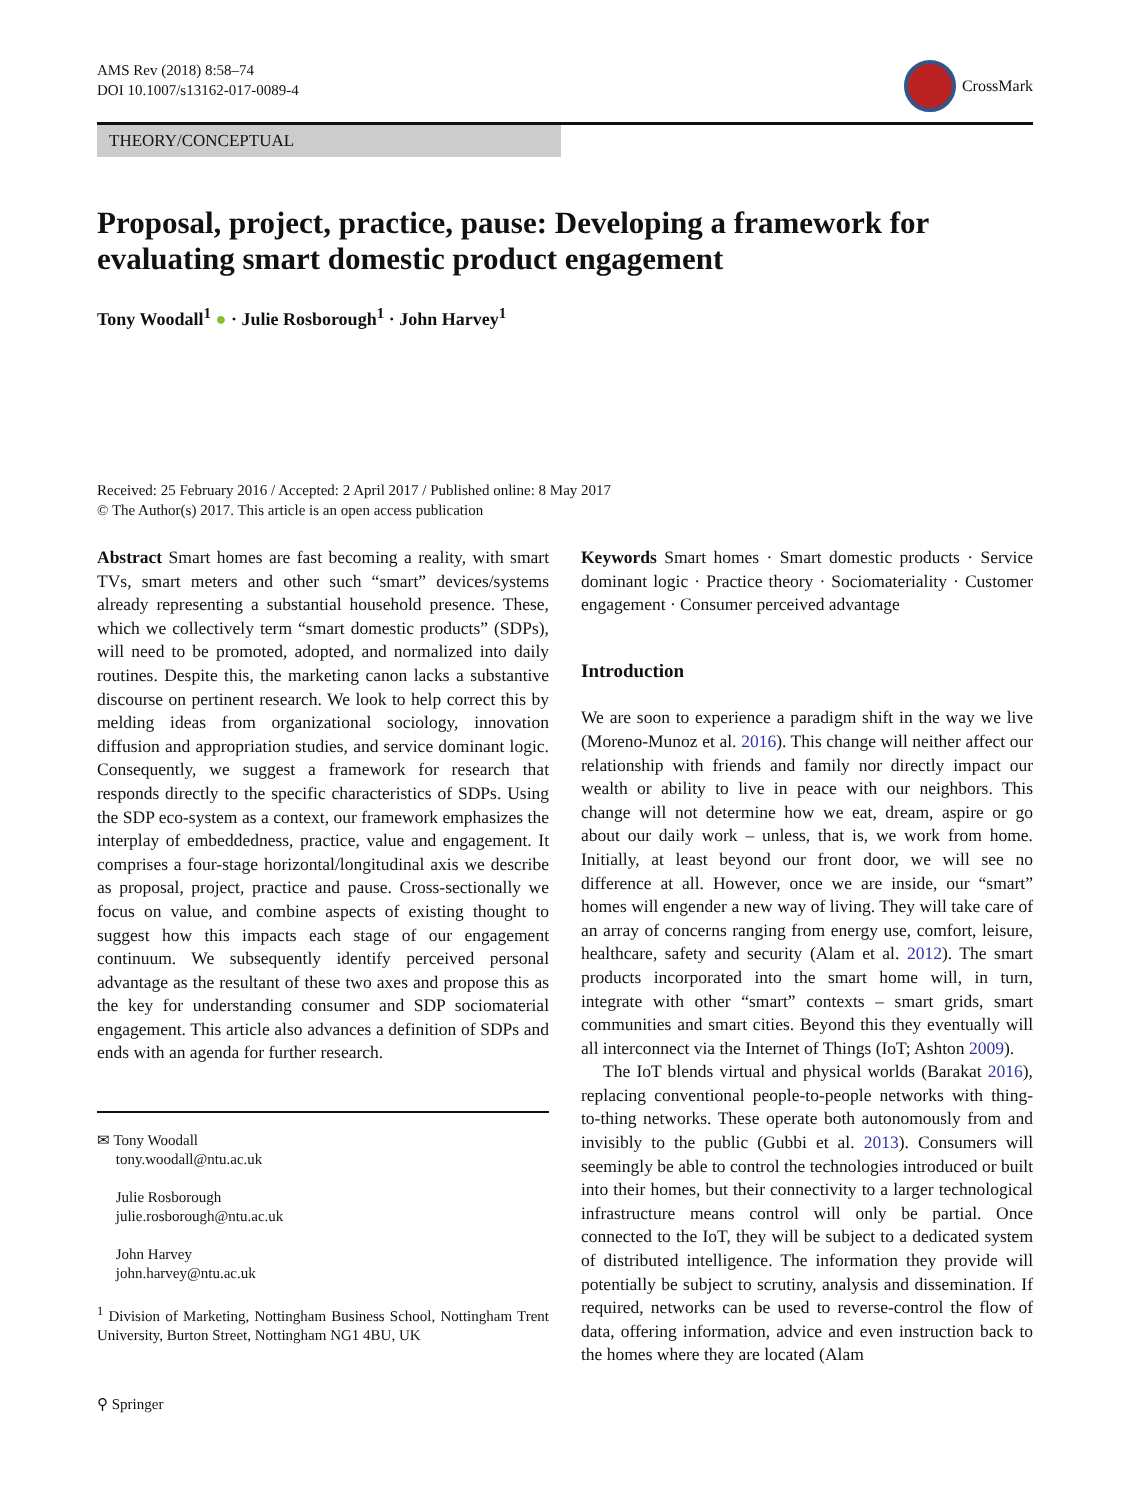AMS Rev (2018) 8:58–74
DOI 10.1007/s13162-017-0089-4
CrossMark
THEORY/CONCEPTUAL
Proposal, project, practice, pause: Developing a framework for evaluating smart domestic product engagement
Tony Woodall<sup>1</sup> ● · Julie Rosborough<sup>1</sup> · John Harvey<sup>1</sup>
Received: 25 February 2016 / Accepted: 2 April 2017 / Published online: 8 May 2017
© The Author(s) 2017. This article is an open access publication
Abstract Smart homes are fast becoming a reality, with smart TVs, smart meters and other such “smart” devices/systems already representing a substantial household presence. These, which we collectively term “smart domestic products” (SDPs), will need to be promoted, adopted, and normalized into daily routines. Despite this, the marketing canon lacks a substantive discourse on pertinent research. We look to help correct this by melding ideas from organizational sociology, innovation diffusion and appropriation studies, and service dominant logic. Consequently, we suggest a framework for research that responds directly to the specific characteristics of SDPs. Using the SDP eco-system as a context, our framework emphasizes the interplay of embeddedness, practice, value and engagement. It comprises a four-stage horizontal/longitudinal axis we describe as proposal, project, practice and pause. Cross-sectionally we focus on value, and combine aspects of existing thought to suggest how this impacts each stage of our engagement continuum. We subsequently identify perceived personal advantage as the resultant of these two axes and propose this as the key for understanding consumer and SDP sociomaterial engagement. This article also advances a definition of SDPs and ends with an agenda for further research.
✉ Tony Woodall
tony.woodall@ntu.ac.uk
Julie Rosborough
julie.rosborough@ntu.ac.uk
John Harvey
john.harvey@ntu.ac.uk
<sup>1</sup> Division of Marketing, Nottingham Business School, Nottingham Trent University, Burton Street, Nottingham NG1 4BU, UK
Keywords Smart homes · Smart domestic products · Service dominant logic · Practice theory · Sociomateriality · Customer engagement · Consumer perceived advantage
Introduction
We are soon to experience a paradigm shift in the way we live (Moreno-Munoz et al. 2016). This change will neither affect our relationship with friends and family nor directly impact our wealth or ability to live in peace with our neighbors. This change will not determine how we eat, dream, aspire or go about our daily work – unless, that is, we work from home. Initially, at least beyond our front door, we will see no difference at all. However, once we are inside, our “smart” homes will engender a new way of living. They will take care of an array of concerns ranging from energy use, comfort, leisure, healthcare, safety and security (Alam et al. 2012). The smart products incorporated into the smart home will, in turn, integrate with other “smart” contexts – smart grids, smart communities and smart cities. Beyond this they eventually will all interconnect via the Internet of Things (IoT; Ashton 2009).
The IoT blends virtual and physical worlds (Barakat 2016), replacing conventional people-to-people networks with thing-to-thing networks. These operate both autonomously from and invisibly to the public (Gubbi et al. 2013). Consumers will seemingly be able to control the technologies introduced or built into their homes, but their connectivity to a larger technological infrastructure means control will only be partial. Once connected to the IoT, they will be subject to a dedicated system of distributed intelligence. The information they provide will potentially be subject to scrutiny, analysis and dissemination. If required, networks can be used to reverse-control the flow of data, offering information, advice and even instruction back to the homes where they are located (Alam
⚲ Springer